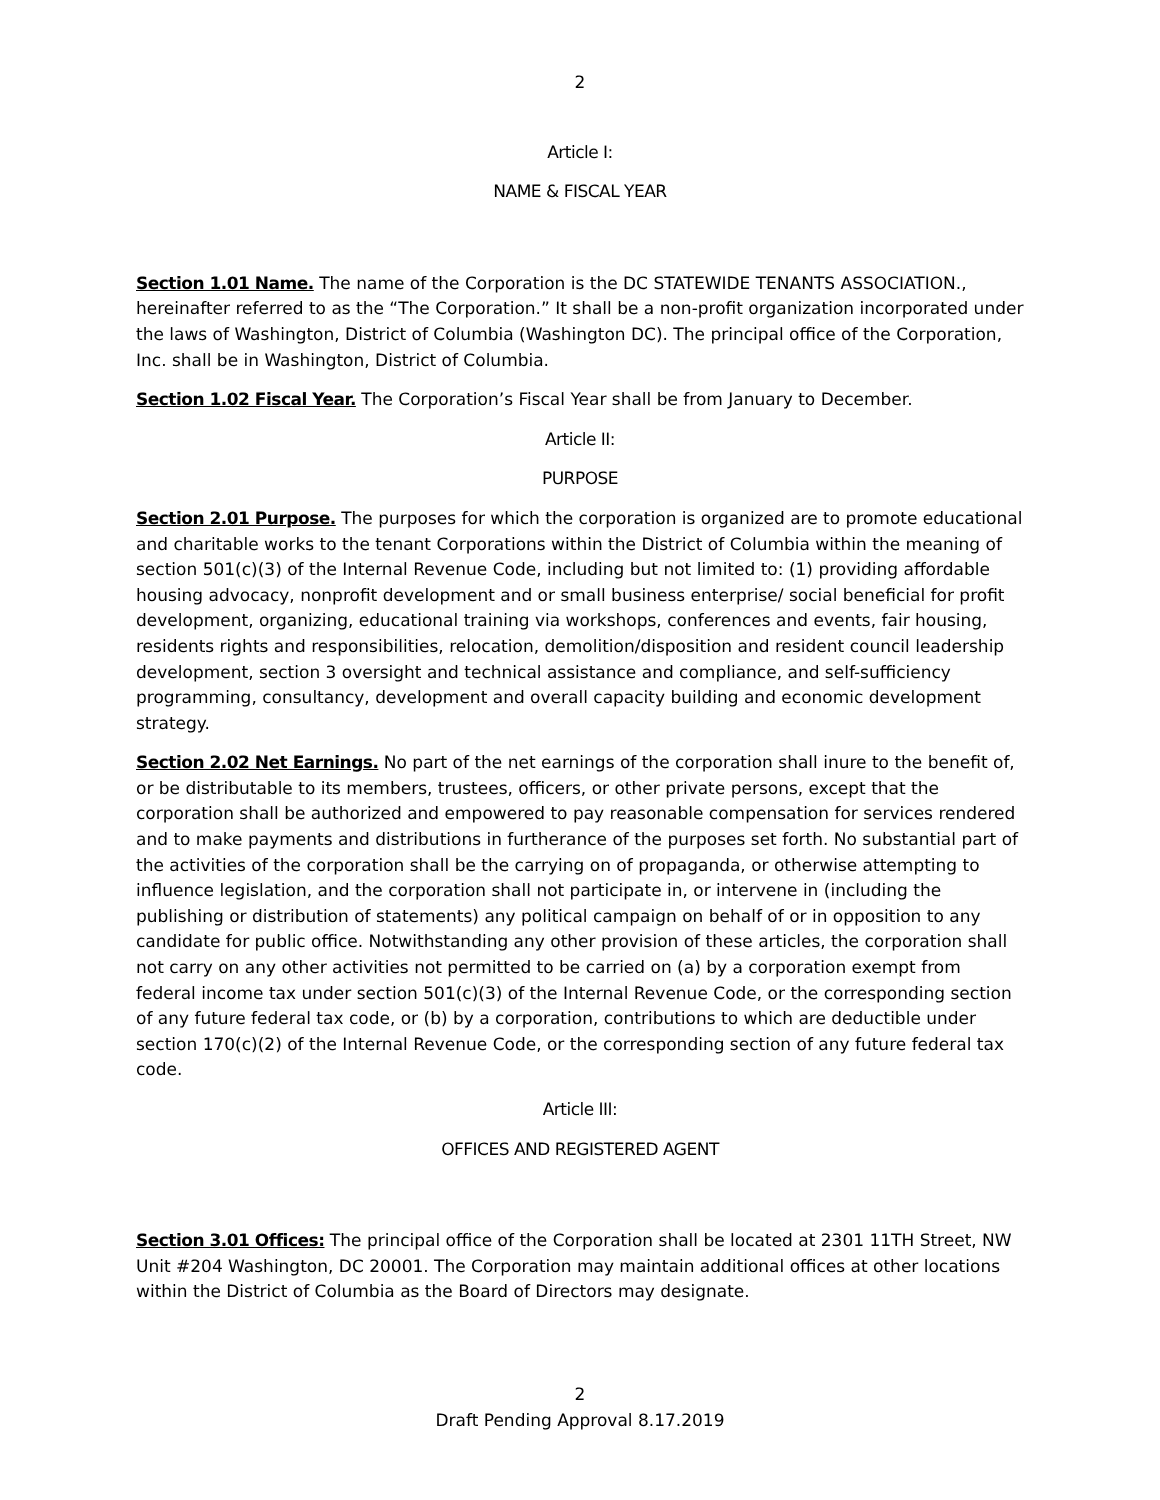2
Article I:
NAME & FISCAL YEAR
Section 1.01 Name. The name of the Corporation is the DC STATEWIDE TENANTS ASSOCIATION., hereinafter referred to as the “The Corporation.” It shall be a non-profit organization incorporated under the laws of Washington, District of Columbia (Washington DC). The principal office of the Corporation, Inc. shall be in Washington, District of Columbia.
Section 1.02 Fiscal Year. The Corporation’s Fiscal Year shall be from January to December.
Article II:
PURPOSE
Section 2.01 Purpose. The purposes for which the corporation is organized are to promote educational and charitable works to the tenant Corporations within the District of Columbia within the meaning of section 501(c)(3) of the Internal Revenue Code, including but not limited to: (1) providing affordable housing advocacy, nonprofit development and or small business enterprise/ social beneficial for profit development, organizing, educational training via workshops, conferences and events, fair housing, residents rights and responsibilities, relocation, demolition/disposition and resident council leadership development, section 3 oversight and technical assistance and compliance, and self-sufficiency programming, consultancy, development and overall capacity building and economic development strategy.
Section 2.02 Net Earnings. No part of the net earnings of the corporation shall inure to the benefit of, or be distributable to its members, trustees, officers, or other private persons, except that the corporation shall be authorized and empowered to pay reasonable compensation for services rendered and to make payments and distributions in furtherance of the purposes set forth. No substantial part of the activities of the corporation shall be the carrying on of propaganda, or otherwise attempting to influence legislation, and the corporation shall not participate in, or intervene in (including the publishing or distribution of statements) any political campaign on behalf of or in opposition to any candidate for public office. Notwithstanding any other provision of these articles, the corporation shall not carry on any other activities not permitted to be carried on (a) by a corporation exempt from federal income tax under section 501(c)(3) of the Internal Revenue Code, or the corresponding section of any future federal tax code, or (b) by a corporation, contributions to which are deductible under section 170(c)(2) of the Internal Revenue Code, or the corresponding section of any future federal tax code.
Article III:
OFFICES AND REGISTERED AGENT
Section 3.01 Offices: The principal office of the Corporation shall be located at 2301 11TH Street, NW Unit #204 Washington, DC 20001. The Corporation may maintain additional offices at other locations within the District of Columbia as the Board of Directors may designate.
2
Draft Pending Approval 8.17.2019